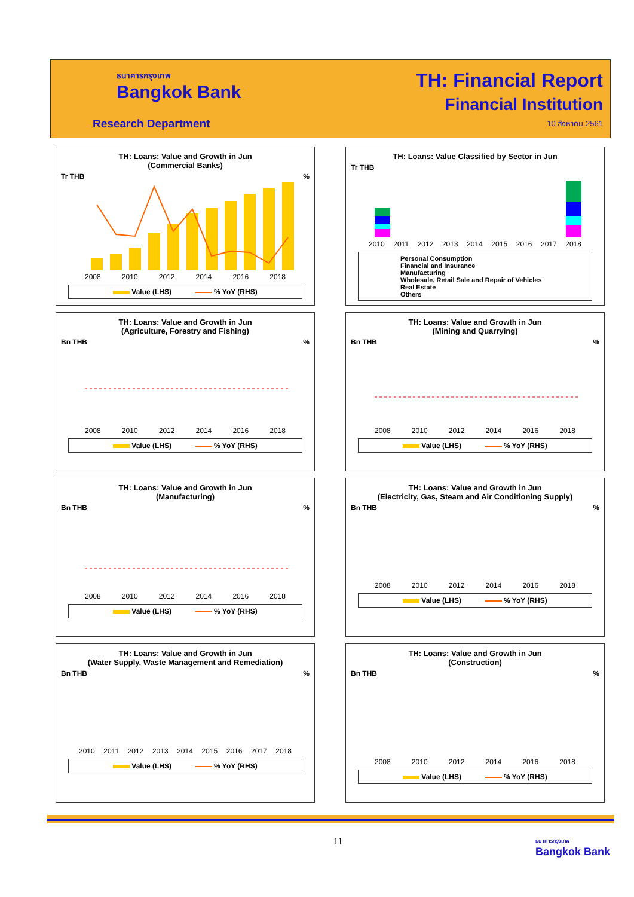ธนาคารกรุงเทพ
Bangkok Bank
Research Department
TH: Financial Report
Financial Institution
10 สิงหาคม 2561
TH: Loans: Value and Growth in Jun
(Commercial Banks)
Tr THB%
2008 2010 2012 2014 2016 2018
Value (LHS) % YoY (RHS)
TH: Loans: Value Classified by Sector in Jun
Tr THB
2010 2011 2012 2013 2014 2015 2016 2017 2018
Personal Consumption
Financial and Insurance
Manufacturing
Wholesale, Retail Sale and Repair of Vehicles
Real Estate
Others
TH: Loans: Value and Growth in Jun
(Agriculture, Forestry and Fishing)
Bn THB%
2008 2010 2012 2014 2016 2018
Value (LHS) % YoY (RHS)
TH: Loans: Value and Growth in Jun
(Mining and Quarrying)
Bn THB%
2008 2010 2012 2014 2016 2018
Value (LHS) % YoY (RHS)
TH: Loans: Value and Growth in Jun
(Manufacturing)
Bn THB%
2008 2010 2012 2014 2016 2018
Value (LHS) % YoY (RHS)
TH: Loans: Value and Growth in Jun
(Electricity, Gas, Steam and Air Conditioning Supply)
Bn THB%
2008 2010 2012 2014 2016 2018
Value (LHS) % YoY (RHS)
TH: Loans: Value and Growth in Jun
(Water Supply, Waste Management and Remediation)
Bn THB%
2010 2011 2012 2013 2014 2015 2016 2017 2018
Value (LHS) % YoY (RHS)
TH: Loans: Value and Growth in Jun
(Construction)
Bn THB%
2008 2010 2012 2014 2016 2018
Value (LHS) % YoY (RHS)
11
ธนาคารกรุงเทพ
Bangkok Bank